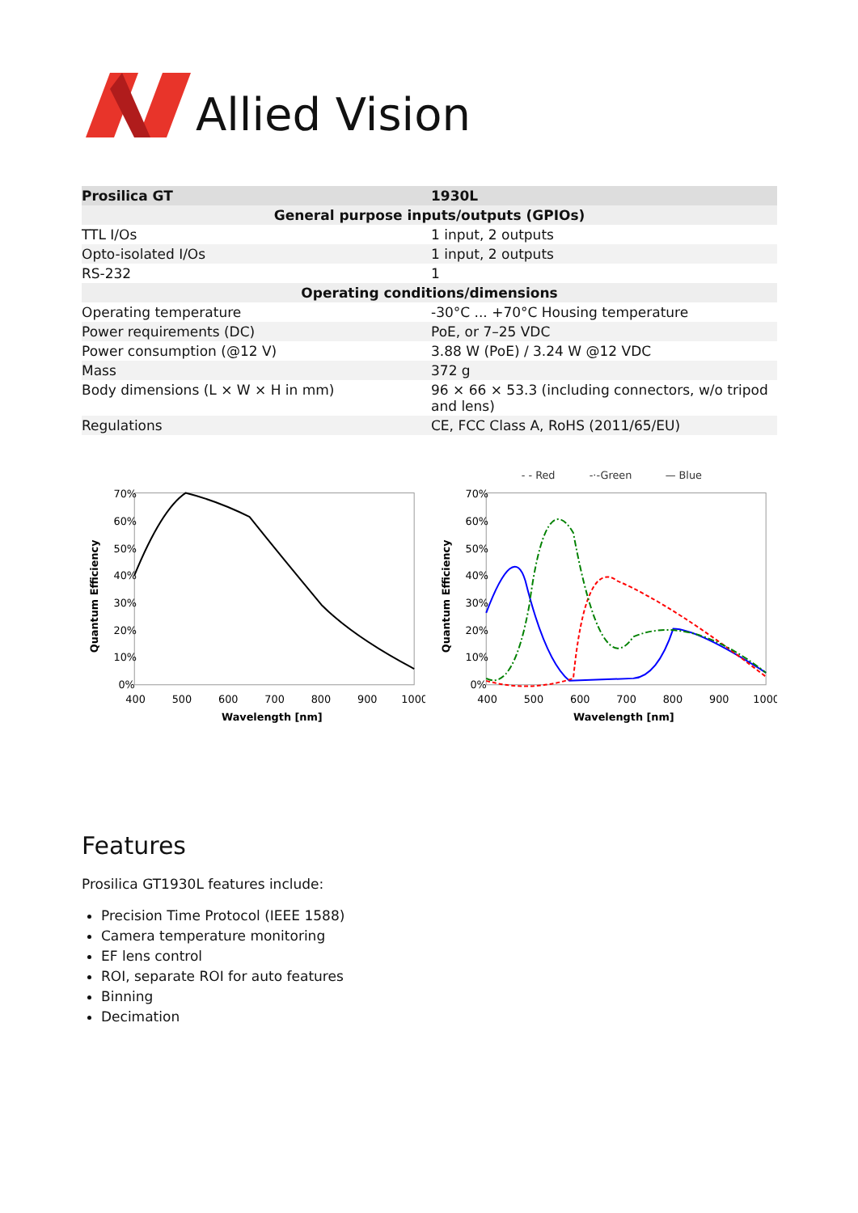Allied Vision
| Prosilica GT | 1930L |
| --- | --- |
| General purpose inputs/outputs (GPIOs) | |
| TTL I/Os | 1 input, 2 outputs |
| Opto-isolated I/Os | 1 input, 2 outputs |
| RS-232 | 1 |
| Operating conditions/dimensions | |
| Operating temperature | -30°C ... +70°C Housing temperature |
| Power requirements (DC) | PoE, or 7–25 VDC |
| Power consumption (@12 V) | 3.88 W (PoE) / 3.24 W @12 VDC |
| Mass | 372 g |
| Body dimensions (L × W × H in mm) | 96 × 66 × 53.3 (including connectors, w/o tripod and lens) |
| Regulations | CE, FCC Class A, RoHS (2011/65/EU) |
70%
60%
50%
40%
30%
20%
10%
0%
400
500
600
700
800
900
1000
Wavelength [nm]
Quantum Efficiency
- - Red
-·-Green
— Blue
70%
60%
50%
40%
30%
20%
10%
0%
400
500
600
700
800
900
1000
Wavelength [nm]
Quantum Efficiency
Features
Prosilica GT1930L features include:
Precision Time Protocol (IEEE 1588)
Camera temperature monitoring
EF lens control
ROI, separate ROI for auto features
Binning
Decimation